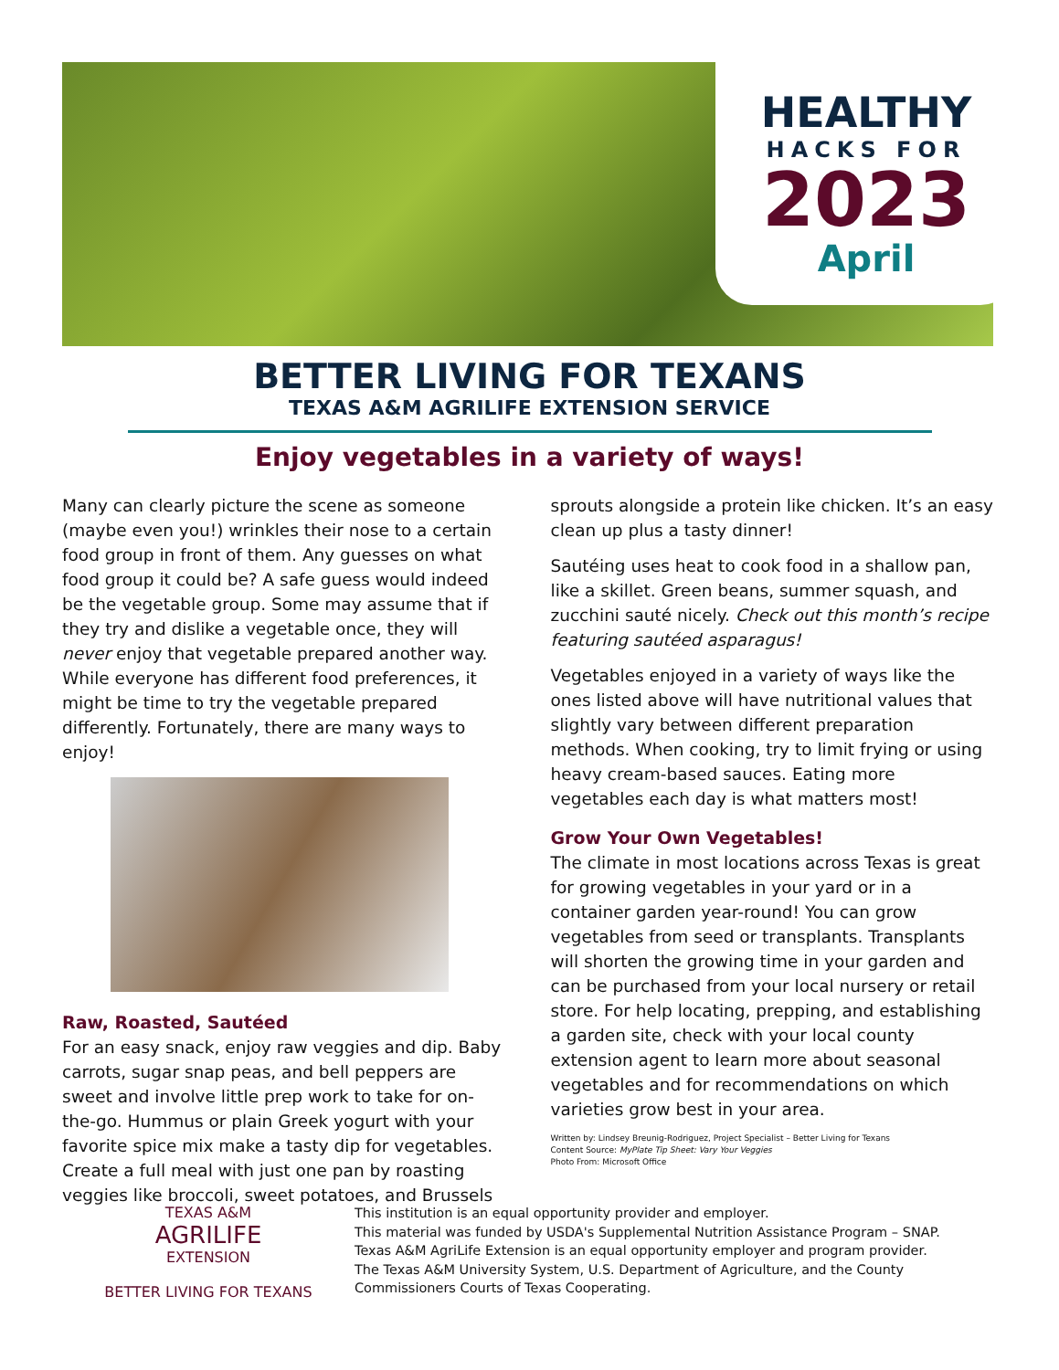HEALTHY
HACKS FOR
2023
April
BETTER LIVING FOR TEXANS
TEXAS A&M AGRILIFE EXTENSION SERVICE
Enjoy vegetables in a variety of ways!
Many can clearly picture the scene as someone (maybe even you!) wrinkles their nose to a certain food group in front of them. Any guesses on what food group it could be? A safe guess would indeed be the vegetable group. Some may assume that if they try and dislike a vegetable once, they will never enjoy that vegetable prepared another way. While everyone has different food preferences, it might be time to try the vegetable prepared differently. Fortunately, there are many ways to enjoy!
Raw, Roasted, Sautéed
For an easy snack, enjoy raw veggies and dip. Baby carrots, sugar snap peas, and bell peppers are sweet and involve little prep work to take for on-the-go. Hummus or plain Greek yogurt with your favorite spice mix make a tasty dip for vegetables. Create a full meal with just one pan by roasting veggies like broccoli, sweet potatoes, and Brussels
sprouts alongside a protein like chicken. It’s an easy clean up plus a tasty dinner!
Sautéing uses heat to cook food in a shallow pan, like a skillet. Green beans, summer squash, and zucchini sauté nicely. Check out this month’s recipe featuring sautéed asparagus!
Vegetables enjoyed in a variety of ways like the ones listed above will have nutritional values that slightly vary between different preparation methods. When cooking, try to limit frying or using heavy cream-based sauces. Eating more vegetables each day is what matters most!
Grow Your Own Vegetables!
The climate in most locations across Texas is great for growing vegetables in your yard or in a container garden year-round! You can grow vegetables from seed or transplants. Transplants will shorten the growing time in your garden and can be purchased from your local nursery or retail store. For help locating, prepping, and establishing a garden site, check with your local county extension agent to learn more about seasonal vegetables and for recommendations on which varieties grow best in your area.
Written by: Lindsey Breunig-Rodriguez, Project Specialist – Better Living for Texans
Content Source: MyPlate Tip Sheet: Vary Your Veggies
Photo From: Microsoft Office
TEXAS A&M
AGRILIFE
EXTENSION
BETTER LIVING FOR TEXANS
This institution is an equal opportunity provider and employer.
This material was funded by USDA's Supplemental Nutrition Assistance Program – SNAP.
Texas A&M AgriLife Extension is an equal opportunity employer and program provider.
The Texas A&M University System, U.S. Department of Agriculture, and the County
Commissioners Courts of Texas Cooperating.